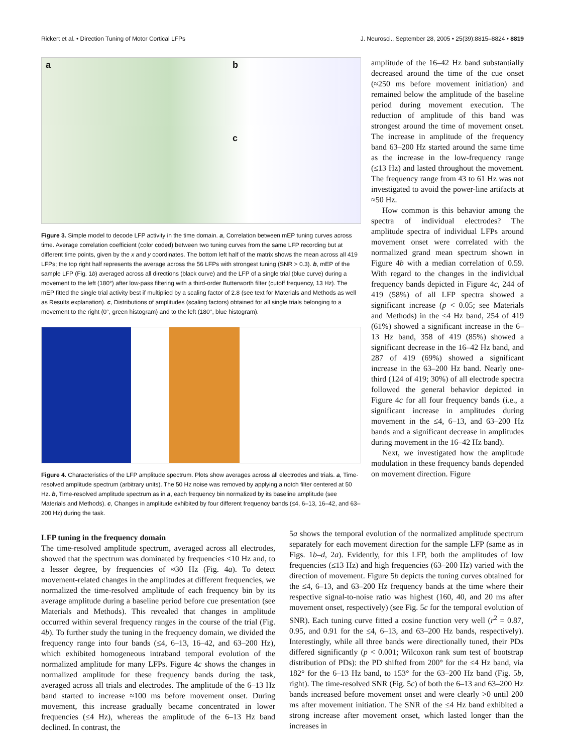Rickert et al. • Direction Tuning of Motor Cortical LFPs J. Neurosci., September 28, 2005 • 25(39):8815–8824 • 8819
a b
c
Figure 3. Simple model to decode LFP activity in the time domain. a, Correlation between mEP tuning curves across time. Average correlation coefficient (color coded) between two tuning curves from the same LFP recording but at different time points, given by the x and y coordinates. The bottom left half of the matrix shows the mean across all 419 LFPs; the top right half represents the average across the 56 LFPs with strongest tuning (SNR > 0.3). b, mEP of the sample LFP (Fig. 1b) averaged across all directions (black curve) and the LFP of a single trial (blue curve) during a movement to the left (180°) after low-pass filtering with a third-order Butterworth filter (cutoff frequency, 13 Hz). The mEP fitted the single trial activity best if multiplied by a scaling factor of 2.8 (see text for Materials and Methods as well as Results explanation). c, Distributions of amplitudes (scaling factors) obtained for all single trials belonging to a movement to the right (0°, green histogram) and to the left (180°, blue histogram).
Figure 4. Characteristics of the LFP amplitude spectrum. Plots show averages across all electrodes and trials. a, Time-resolved amplitude spectrum (arbitrary units). The 50 Hz noise was removed by applying a notch filter centered at 50 Hz. b, Time-resolved amplitude spectrum as in a, each frequency bin normalized by its baseline amplitude (see Materials and Methods). c, Changes in amplitude exhibited by four different frequency bands (≤4, 6–13, 16–42, and 63–200 Hz) during the task.
amplitude of the 16–42 Hz band substantially decreased around the time of the cue onset (≈250 ms before movement initiation) and remained below the amplitude of the baseline period during movement execution. The reduction of amplitude of this band was strongest around the time of movement onset. The increase in amplitude of the frequency band 63–200 Hz started around the same time as the increase in the low-frequency range (≤13 Hz) and lasted throughout the movement. The frequency range from 43 to 61 Hz was not investigated to avoid the power-line artifacts at ≈50 Hz.
How common is this behavior among the spectra of individual electrodes? The amplitude spectra of individual LFPs around movement onset were correlated with the normalized grand mean spectrum shown in Figure 4b with a median correlation of 0.59. With regard to the changes in the individual frequency bands depicted in Figure 4c, 244 of 419 (58%) of all LFP spectra showed a significant increase (p < 0.05; see Materials and Methods) in the ≤4 Hz band, 254 of 419 (61%) showed a significant increase in the 6–13 Hz band, 358 of 419 (85%) showed a significant decrease in the 16–42 Hz band, and 287 of 419 (69%) showed a significant increase in the 63–200 Hz band. Nearly one-third (124 of 419; 30%) of all electrode spectra followed the general behavior depicted in Figure 4c for all four frequency bands (i.e., a significant increase in amplitudes during movement in the ≤4, 6–13, and 63–200 Hz bands and a significant decrease in amplitudes during movement in the 16–42 Hz band).
Next, we investigated how the amplitude modulation in these frequency bands depended on movement direction. Figure
LFP tuning in the frequency domain
The time-resolved amplitude spectrum, averaged across all electrodes, showed that the spectrum was dominated by frequencies <10 Hz and, to a lesser degree, by frequencies of ≈30 Hz (Fig. 4a). To detect movement-related changes in the amplitudes at different frequencies, we normalized the time-resolved amplitude of each frequency bin by its average amplitude during a baseline period before cue presentation (see Materials and Methods). This revealed that changes in amplitude occurred within several frequency ranges in the course of the trial (Fig. 4b). To further study the tuning in the frequency domain, we divided the frequency range into four bands (≤4, 6–13, 16–42, and 63–200 Hz), which exhibited homogeneous intraband temporal evolution of the normalized amplitude for many LFPs. Figure 4c shows the changes in normalized amplitude for these frequency bands during the task, averaged across all trials and electrodes. The amplitude of the 6–13 Hz band started to increase ≈100 ms before movement onset. During movement, this increase gradually became concentrated in lower frequencies (≤4 Hz), whereas the amplitude of the 6–13 Hz band declined. In contrast, the
5a shows the temporal evolution of the normalized amplitude spectrum separately for each movement direction for the sample LFP (same as in Figs. 1b–d, 2a). Evidently, for this LFP, both the amplitudes of low frequencies (≤13 Hz) and high frequencies (63–200 Hz) varied with the direction of movement. Figure 5b depicts the tuning curves obtained for the ≤4, 6–13, and 63–200 Hz frequency bands at the time where their respective signal-to-noise ratio was highest (160, 40, and 20 ms after movement onset, respectively) (see Fig. 5c for the temporal evolution of SNR). Each tuning curve fitted a cosine function very well (r<sup>2</sup> = 0.87, 0.95, and 0.91 for the ≤4, 6–13, and 63–200 Hz bands, respectively). Interestingly, while all three bands were directionally tuned, their PDs differed significantly (p < 0.001; Wilcoxon rank sum test of bootstrap distribution of PDs): the PD shifted from 200° for the ≤4 Hz band, via 182° for the 6–13 Hz band, to 153° for the 63–200 Hz band (Fig. 5b, right). The time-resolved SNR (Fig. 5c) of both the 6–13 and 63–200 Hz bands increased before movement onset and were clearly >0 until 200 ms after movement initiation. The SNR of the ≤4 Hz band exhibited a strong increase after movement onset, which lasted longer than the increases in